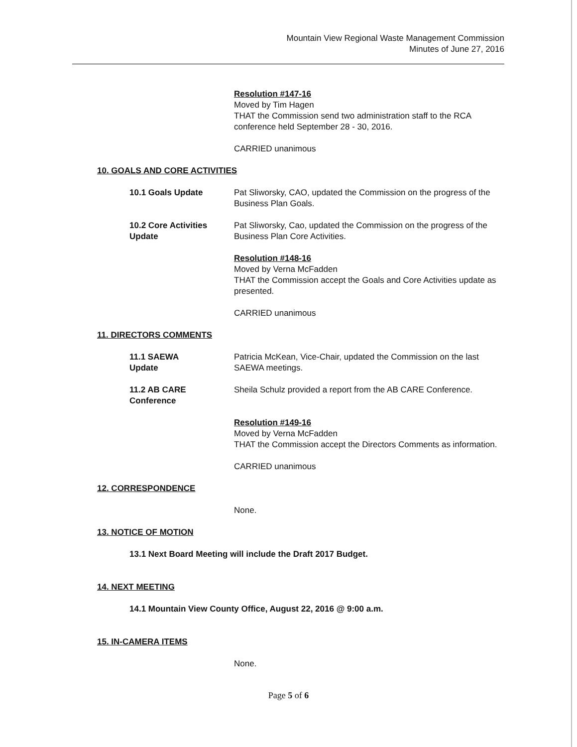Mountain View Regional Waste Management Commission
Minutes of June 27, 2016
Resolution #147-16
Moved by Tim Hagen
THAT the Commission send two administration staff to the RCA conference held September 28 - 30, 2016.
CARRIED unanimous
10. GOALS AND CORE ACTIVITIES
10.1 Goals Update Pat Sliworsky, CAO, updated the Commission on the progress of the Business Plan Goals.
10.2 Core Activities Update
Pat Sliworsky, Cao, updated the Commission on the progress of the Business Plan Core Activities.
Resolution #148-16
Moved by Verna McFadden
THAT the Commission accept the Goals and Core Activities update as presented.
CARRIED unanimous
11. DIRECTORS COMMENTS
11.1 SAEWA
Update
Patricia McKean, Vice-Chair, updated the Commission on the last SAEWA meetings.
11.2 AB CARE
Conference
Sheila Schulz provided a report from the AB CARE Conference.
Resolution #149-16
Moved by Verna McFadden
THAT the Commission accept the Directors Comments as information.
CARRIED unanimous
12. CORRESPONDENCE
None.
13. NOTICE OF MOTION
13.1 Next Board Meeting will include the Draft 2017 Budget.
14. NEXT MEETING
14.1 Mountain View County Office, August 22, 2016 @ 9:00 a.m.
15. IN-CAMERA ITEMS
None.
Page 5 of 6